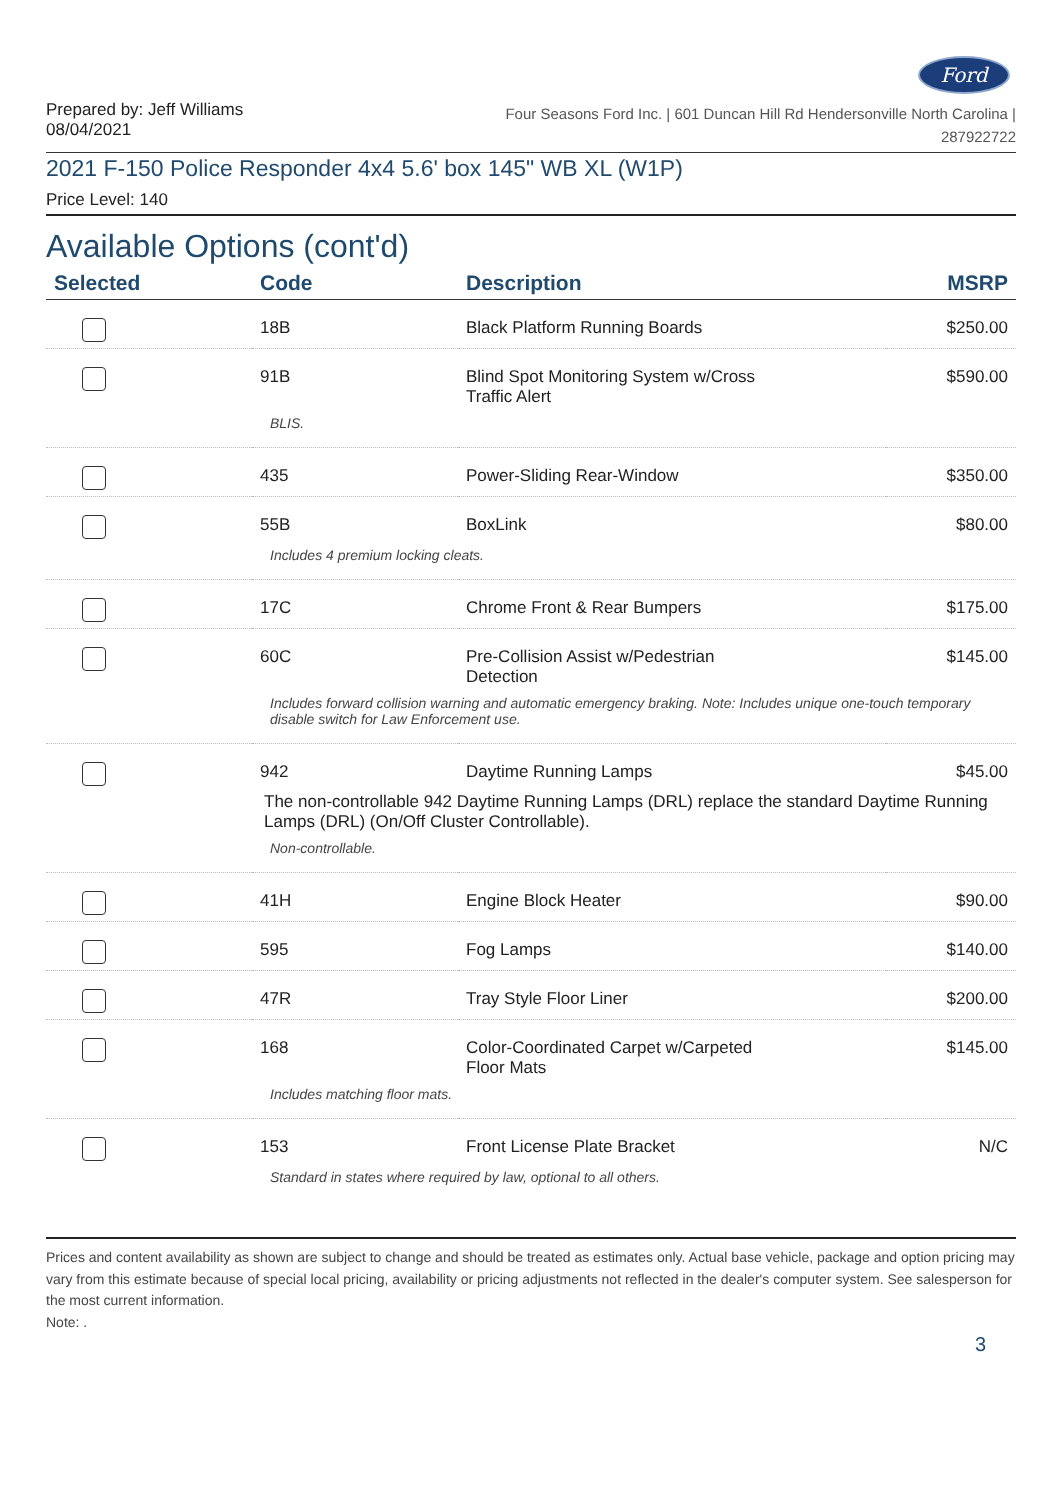Ford
Prepared by: Jeff Williams
08/04/2021
Four Seasons Ford Inc. | 601 Duncan Hill Rd Hendersonville North Carolina |
287922722
2021 F-150 Police Responder 4x4 5.6' box 145" WB XL (W1P)
Price Level: 140
Available Options (cont'd)
| Selected | Code | Description | MSRP |
| --- | --- | --- | --- |
| | 18B | Black Platform Running Boards | $250.00 |
| | 91B | Blind Spot Monitoring System w/Cross Traffic Alert | $590.00 |
| | BLIS. | | |
| | 435 | Power-Sliding Rear-Window | $350.00 |
| | 55B | BoxLink | $80.00 |
| | Includes 4 premium locking cleats. | | |
| | 17C | Chrome Front & Rear Bumpers | $175.00 |
| | 60C | Pre-Collision Assist w/Pedestrian Detection | $145.00 |
| | Includes forward collision warning and automatic emergency braking. Note: Includes unique one-touch temporary disable switch for Law Enforcement use. | | |
| | 942 | Daytime Running Lamps | $45.00 |
| | The non-controllable 942 Daytime Running Lamps (DRL) replace the standard Daytime Running Lamps (DRL) (On/Off Cluster Controllable). | | |
| | Non-controllable. | | |
| | 41H | Engine Block Heater | $90.00 |
| | 595 | Fog Lamps | $140.00 |
| | 47R | Tray Style Floor Liner | $200.00 |
| | 168 | Color-Coordinated Carpet w/Carpeted Floor Mats | $145.00 |
| | Includes matching floor mats. | | |
| | 153 | Front License Plate Bracket | N/C |
| | Standard in states where required by law, optional to all others. | | |
Prices and content availability as shown are subject to change and should be treated as estimates only. Actual base vehicle, package and option pricing may vary from this estimate because of special local pricing, availability or pricing adjustments not reflected in the dealer's computer system. See salesperson for the most current information.
Note: .
3